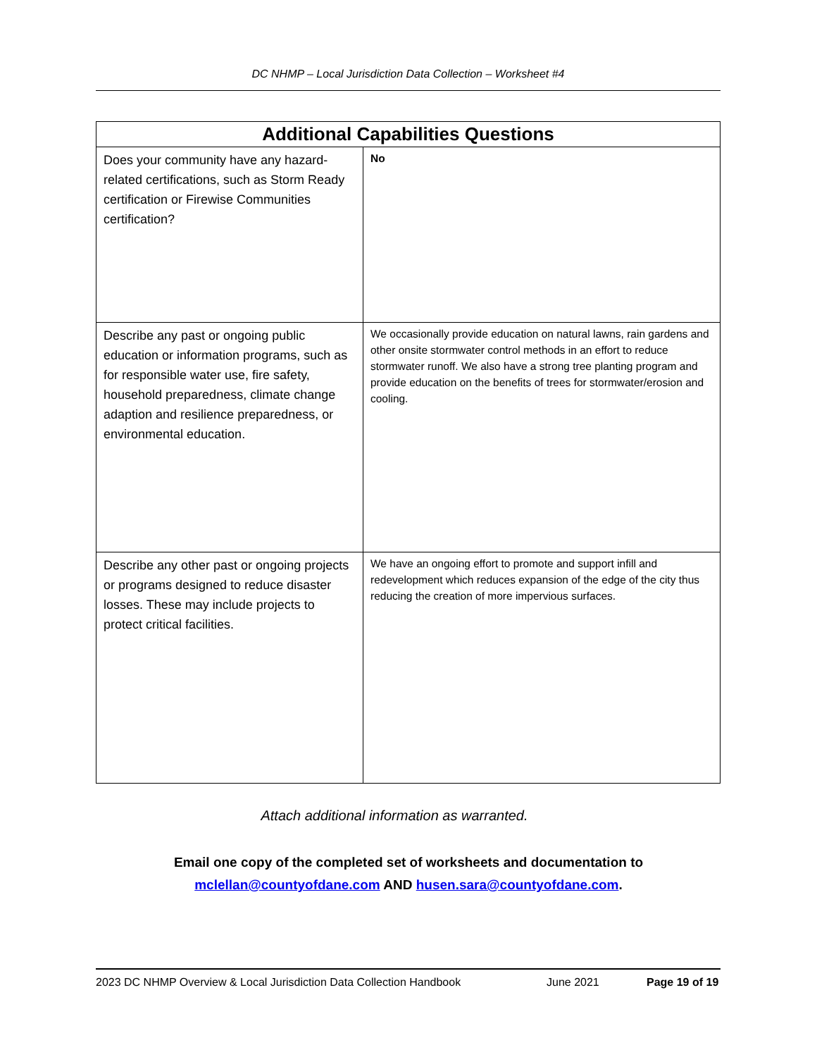DC NHMP – Local Jurisdiction Data Collection – Worksheet #4
| Additional Capabilities Questions | |
| --- | --- |
| Does your community have any hazard-related certifications, such as Storm Ready certification or Firewise Communities certification? | No |
| Describe any past or ongoing public education or information programs, such as for responsible water use, fire safety, household preparedness, climate change adaption and resilience preparedness, or environmental education. | We occasionally provide education on natural lawns, rain gardens and other onsite stormwater control methods in an effort to reduce stormwater runoff. We also have a strong tree planting program and provide education on the benefits of trees for stormwater/erosion and cooling. |
| Describe any other past or ongoing projects or programs designed to reduce disaster losses. These may include projects to protect critical facilities. | We have an ongoing effort to promote and support infill and redevelopment which reduces expansion of the edge of the city thus reducing the creation of more impervious surfaces. |
Attach additional information as warranted.
Email one copy of the completed set of worksheets and documentation to
mclellan@countyofdane.com AND husen.sara@countyofdane.com.
2023 DC NHMP Overview & Local Jurisdiction Data Collection Handbook June 2021 Page 19 of 19